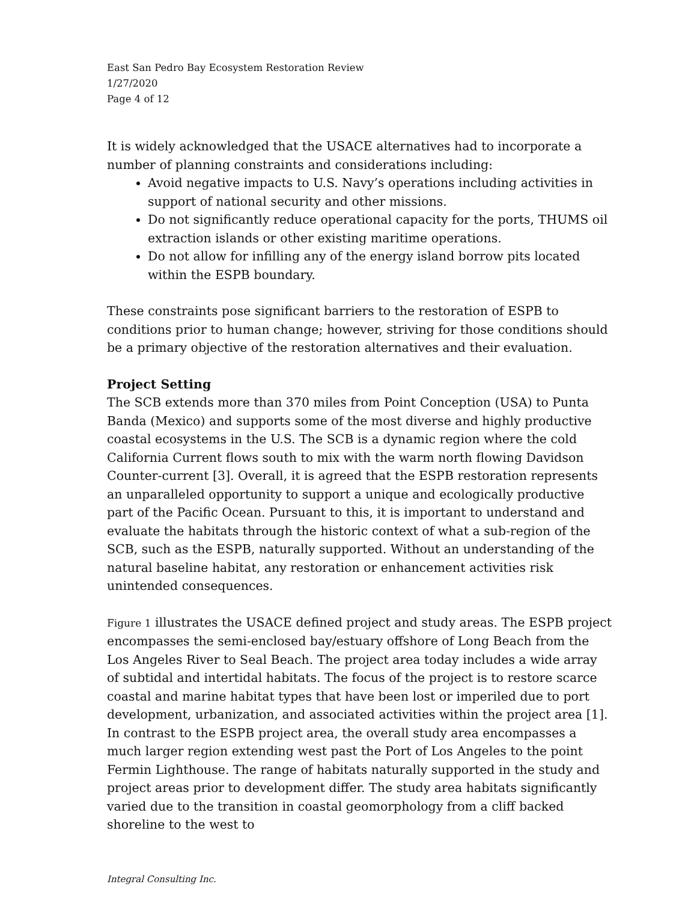East San Pedro Bay Ecosystem Restoration Review
1/27/2020
Page 4 of 12
It is widely acknowledged that the USACE alternatives had to incorporate a number of planning constraints and considerations including:
Avoid negative impacts to U.S. Navy’s operations including activities in support of national security and other missions.
Do not significantly reduce operational capacity for the ports, THUMS oil extraction islands or other existing maritime operations.
Do not allow for infilling any of the energy island borrow pits located within the ESPB boundary.
These constraints pose significant barriers to the restoration of ESPB to conditions prior to human change; however, striving for those conditions should be a primary objective of the restoration alternatives and their evaluation.
Project Setting
The SCB extends more than 370 miles from Point Conception (USA) to Punta Banda (Mexico) and supports some of the most diverse and highly productive coastal ecosystems in the U.S. The SCB is a dynamic region where the cold California Current flows south to mix with the warm north flowing Davidson Counter-current [3]. Overall, it is agreed that the ESPB restoration represents an unparalleled opportunity to support a unique and ecologically productive part of the Pacific Ocean. Pursuant to this, it is important to understand and evaluate the habitats through the historic context of what a sub-region of the SCB, such as the ESPB, naturally supported. Without an understanding of the natural baseline habitat, any restoration or enhancement activities risk unintended consequences.
Figure 1 illustrates the USACE defined project and study areas. The ESPB project encompasses the semi-enclosed bay/estuary offshore of Long Beach from the Los Angeles River to Seal Beach. The project area today includes a wide array of subtidal and intertidal habitats. The focus of the project is to restore scarce coastal and marine habitat types that have been lost or imperiled due to port development, urbanization, and associated activities within the project area [1]. In contrast to the ESPB project area, the overall study area encompasses a much larger region extending west past the Port of Los Angeles to the point Fermin Lighthouse. The range of habitats naturally supported in the study and project areas prior to development differ. The study area habitats significantly varied due to the transition in coastal geomorphology from a cliff backed shoreline to the west to
Integral Consulting Inc.